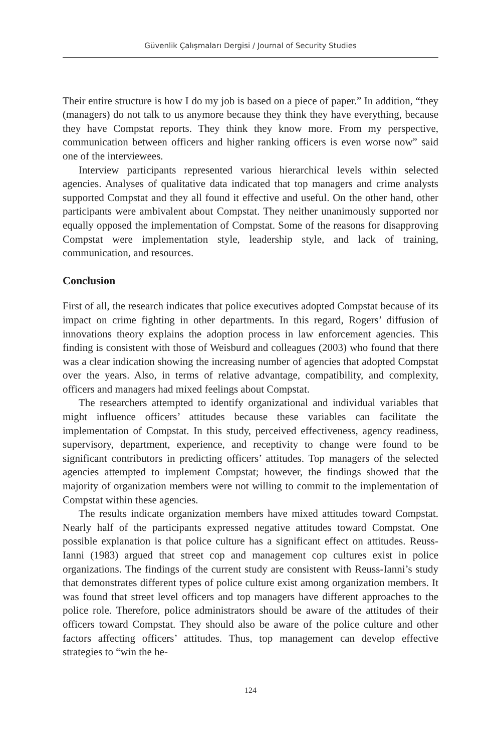Güvenlik Çalışmaları Dergisi / Journal of Security Studies
Their entire structure is how I do my job is based on a piece of paper.” In addition, “they (managers) do not talk to us anymore because they think they have everything, because they have Compstat reports. They think they know more. From my perspective, communication between officers and higher ranking officers is even worse now” said one of the interviewees.
Interview participants represented various hierarchical levels within selected agencies. Analyses of qualitative data indicated that top managers and crime analysts supported Compstat and they all found it effective and useful. On the other hand, other participants were ambivalent about Compstat. They neither unanimously supported nor equally opposed the implementation of Compstat. Some of the reasons for disapproving Compstat were implementation style, leadership style, and lack of training, communication, and resources.
Conclusion
First of all, the research indicates that police executives adopted Compstat because of its impact on crime fighting in other departments. In this regard, Rogers’ diffusion of innovations theory explains the adoption process in law enforcement agencies. This finding is consistent with those of Weisburd and colleagues (2003) who found that there was a clear indication showing the increasing number of agencies that adopted Compstat over the years. Also, in terms of relative advantage, compatibility, and complexity, officers and managers had mixed feelings about Compstat.
The researchers attempted to identify organizational and individual variables that might influence officers’ attitudes because these variables can facilitate the implementation of Compstat. In this study, perceived effectiveness, agency readiness, supervisory, department, experience, and receptivity to change were found to be significant contributors in predicting officers’ attitudes. Top managers of the selected agencies attempted to implement Compstat; however, the findings showed that the majority of organization members were not willing to commit to the implementation of Compstat within these agencies.
The results indicate organization members have mixed attitudes toward Compstat. Nearly half of the participants expressed negative attitudes toward Compstat. One possible explanation is that police culture has a significant effect on attitudes. Reuss-Ianni (1983) argued that street cop and management cop cultures exist in police organizations. The findings of the current study are consistent with Reuss-Ianni’s study that demonstrates different types of police culture exist among organization members. It was found that street level officers and top managers have different approaches to the police role. Therefore, police administrators should be aware of the attitudes of their officers toward Compstat. They should also be aware of the police culture and other factors affecting officers’ attitudes. Thus, top management can develop effective strategies to “win the he-
124